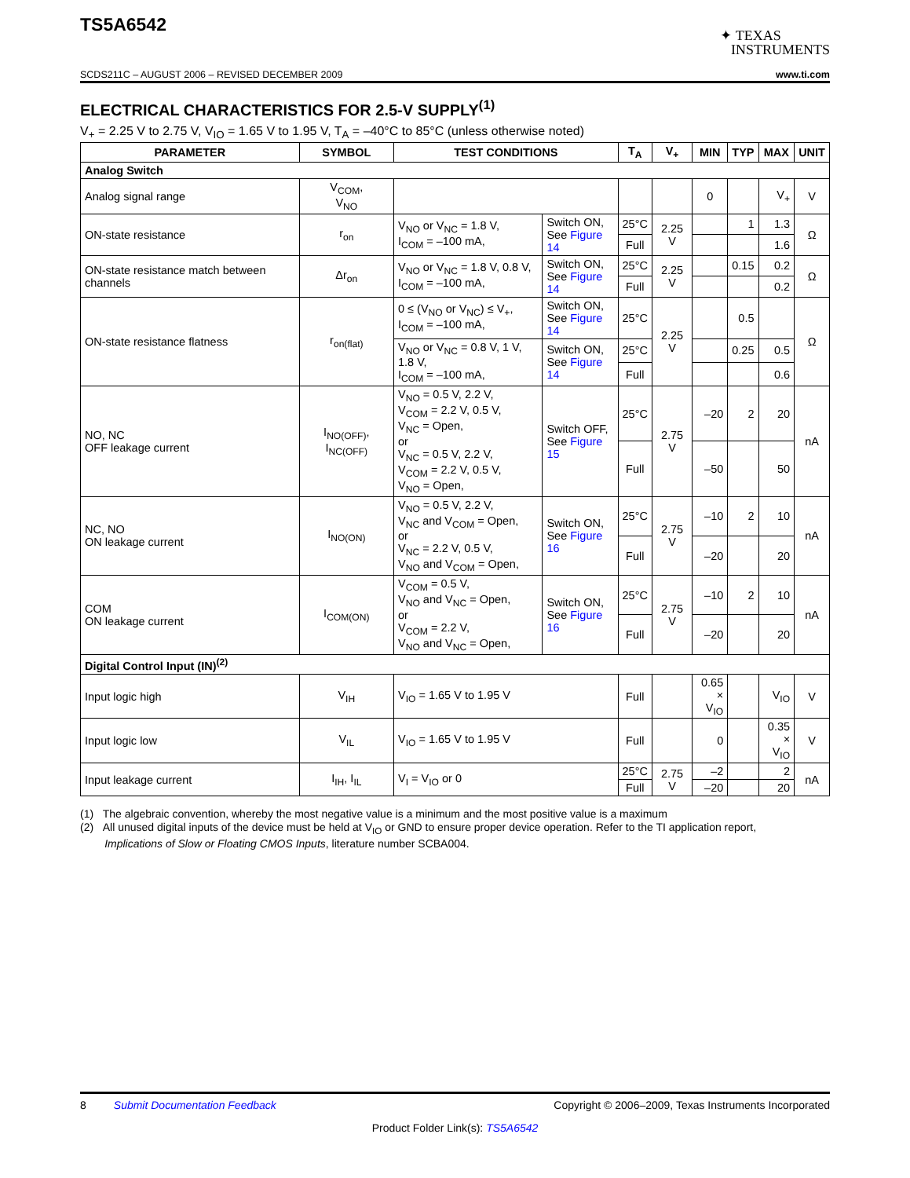TS5A6542
✦ TEXAS
INSTRUMENTS
SCDS211C – AUGUST 2006 – REVISED DECEMBER 2009 www.ti.com
ELECTRICAL CHARACTERISTICS FOR 2.5-V SUPPLY<sup>(1)</sup>
V<sub>+</sub> = 2.25 V to 2.75 V, V<sub>IO</sub> = 1.65 V to 1.95 V, T<sub>A</sub> = –40°C to 85°C (unless otherwise noted)
| PARAMETER | SYMBOL | TEST CONDITIONS | | T<sub>A</sub> | V<sub>+</sub> | MIN | TYP | MAX | UNIT |
| --- | --- | --- | --- | --- | --- | --- | --- | --- | --- |
| Analog Switch | | | | | | | | | |
| Analog signal range | V<sub>COM</sub>, V<sub>NO</sub> | | | | | 0 | | V<sub>+</sub> | V |
| ON-state resistance | r<sub>on</sub> | V<sub>NO</sub> or V<sub>NC</sub> = 1.8 V, I<sub>COM</sub> = –100 mA, | Switch ON, See Figure 14 | 25°C | 2.25 V | | 1 | 1.3 | Ω |
| | | | | Full | | | | 1.6 | |
| ON-state resistance match between channels | Δr<sub>on</sub> | V<sub>NO</sub> or V<sub>NC</sub> = 1.8 V, 0.8 V, I<sub>COM</sub> = –100 mA, | Switch ON, See Figure 14 | 25°C | 2.25 V | | 0.15 | 0.2 | Ω |
| | | | | Full | | | | 0.2 | |
| ON-state resistance flatness | r<sub>on(flat)</sub> | 0 ≤ (V<sub>NO</sub> or V<sub>NC</sub>) ≤ V<sub>+</sub>, I<sub>COM</sub> = –100 mA, | Switch ON, See Figure 14 | 25°C | 2.25 V | | 0.5 | | Ω |
| | | V<sub>NO</sub> or V<sub>NC</sub> = 0.8 V, 1 V, 1.8 V, I<sub>COM</sub> = –100 mA, | Switch ON, See Figure 14 | 25°C | | | 0.25 | 0.5 | |
| | | | | Full | | | | 0.6 | |
| NO, NC OFF leakage current | I<sub>NO(OFF)</sub>, I<sub>NC(OFF)</sub> | V<sub>NO</sub> = 0.5 V, 2.2 V, V<sub>COM</sub> = 2.2 V, 0.5 V, V<sub>NC</sub> = Open, or V<sub>NC</sub> = 0.5 V, 2.2 V, V<sub>COM</sub> = 2.2 V, 0.5 V, V<sub>NO</sub> = Open, | Switch OFF, See Figure 15 | 25°C | 2.75 V | –20 | 2 | 20 | nA |
| | | | | Full | | –50 | | 50 | |
| NC, NO ON leakage current | I<sub>NO(ON)</sub> | V<sub>NO</sub> = 0.5 V, 2.2 V, V<sub>NC</sub> and V<sub>COM</sub> = Open, or V<sub>NC</sub> = 2.2 V, 0.5 V, V<sub>NO</sub> and V<sub>COM</sub> = Open, | Switch ON, See Figure 16 | 25°C | 2.75 V | –10 | 2 | 10 | nA |
| | | | | Full | | –20 | | 20 | |
| COM ON leakage current | I<sub>COM(ON)</sub> | V<sub>COM</sub> = 0.5 V, V<sub>NO</sub> and V<sub>NC</sub> = Open, or V<sub>COM</sub> = 2.2 V, V<sub>NO</sub> and V<sub>NC</sub> = Open, | Switch ON, See Figure 16 | 25°C | 2.75 V | –10 | 2 | 10 | nA |
| | | | | Full | | –20 | | 20 | |
| Digital Control Input (IN)<sup>(2)</sup> | | | | | | | | | |
| Input logic high | V<sub>IH</sub> | V<sub>IO</sub> = 1.65 V to 1.95 V | | Full | | 0.65 × V<sub>IO</sub> | | V<sub>IO</sub> | V |
| Input logic low | V<sub>IL</sub> | V<sub>IO</sub> = 1.65 V to 1.95 V | | Full | | 0 | | 0.35 × V<sub>IO</sub> | V |
| Input leakage current | I<sub>IH</sub>, I<sub>IL</sub> | V<sub>I</sub> = V<sub>IO</sub> or 0 | | 25°C | 2.75 V | –2 | | 2 | nA |
| | | | | Full | | –20 | | 20 | |
(1) The algebraic convention, whereby the most negative value is a minimum and the most positive value is a maximum
(2) All unused digital inputs of the device must be held at V<sub>IO</sub> or GND to ensure proper device operation. Refer to the TI application report,
Implications of Slow or Floating CMOS Inputs, literature number SCBA004.
8 Submit Documentation Feedback Copyright © 2006–2009, Texas Instruments Incorporated
Product Folder Link(s): TS5A6542